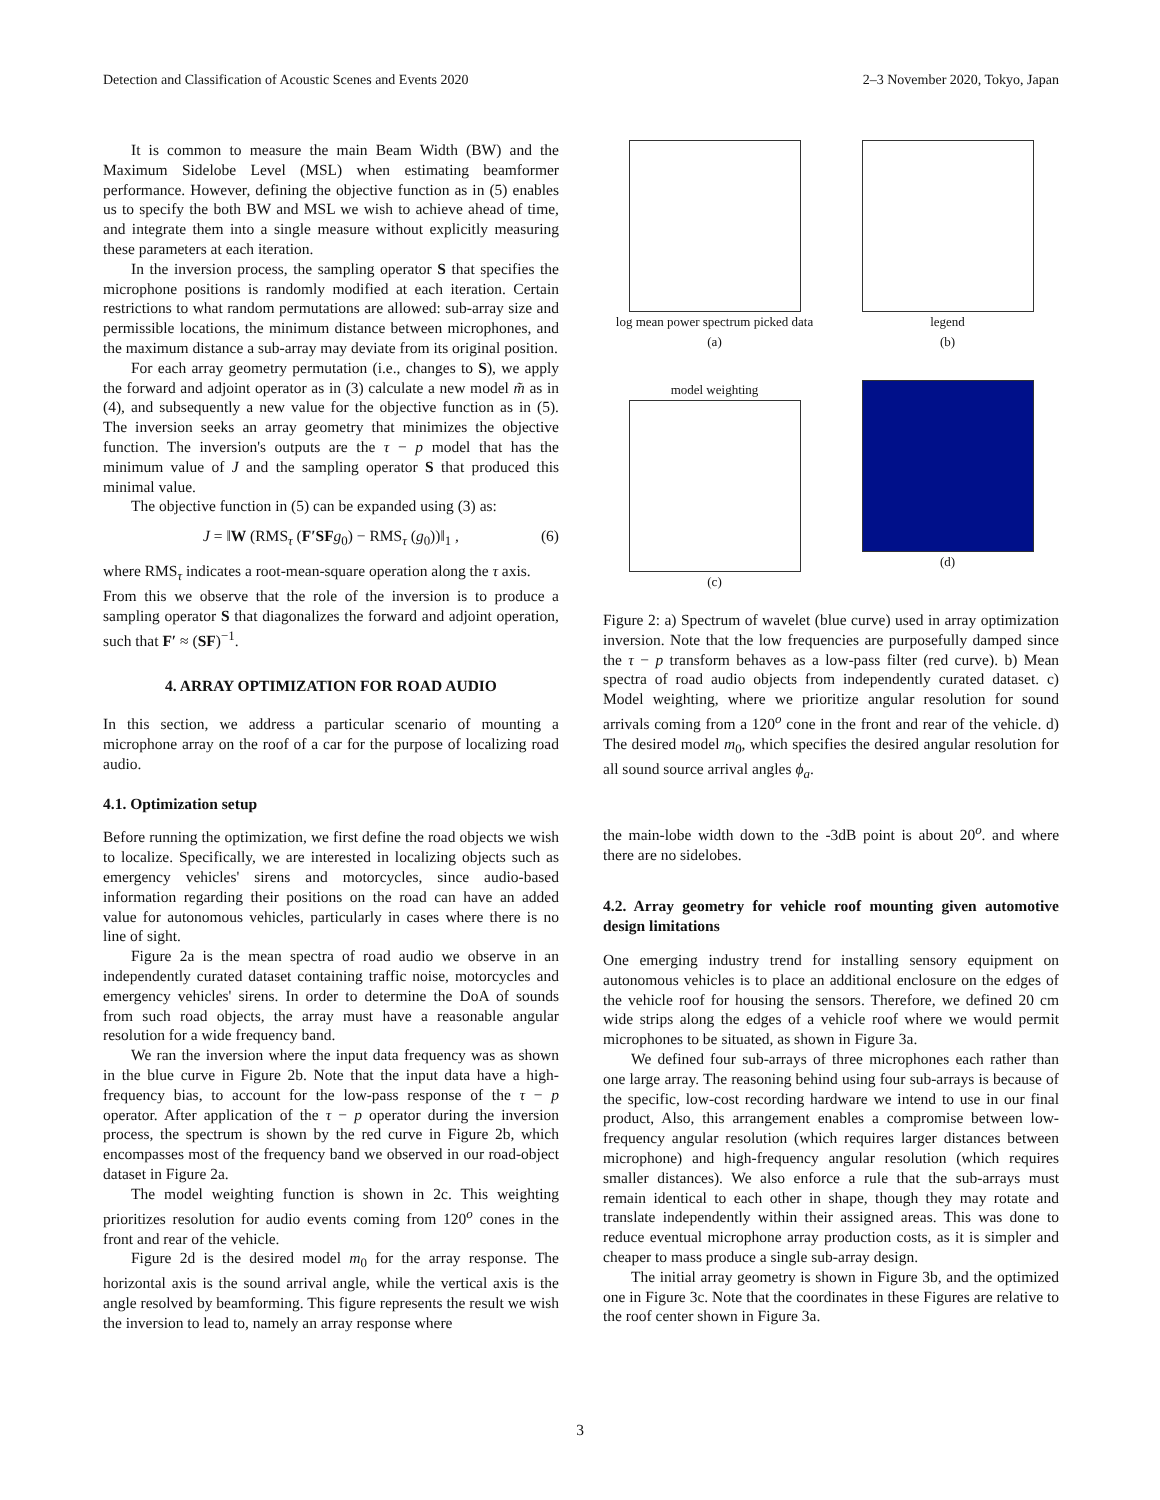Detection and Classification of Acoustic Scenes and Events 2020 2–3 November 2020, Tokyo, Japan
It is common to measure the main Beam Width (BW) and the Maximum Sidelobe Level (MSL) when estimating beamformer performance. However, defining the objective function as in (5) enables us to specify the both BW and MSL we wish to achieve ahead of time, and integrate them into a single measure without explicitly measuring these parameters at each iteration.
In the inversion process, the sampling operator S that specifies the microphone positions is randomly modified at each iteration. Certain restrictions to what random permutations are allowed: sub-array size and permissible locations, the minimum distance between microphones, and the maximum distance a sub-array may deviate from its original position.
For each array geometry permutation (i.e., changes to S), we apply the forward and adjoint operator as in (3) calculate a new model m̃ as in (4), and subsequently a new value for the objective function as in (5). The inversion seeks an array geometry that minimizes the objective function. The inversion's outputs are the τ − p model that has the minimum value of J and the sampling operator S that produced this minimal value.
The objective function in (5) can be expanded using (3) as:
J = ‖W (RMS<sub>τ</sub> (F′SF g<sub>0</sub>) − RMS<sub>τ</sub> (g<sub>0</sub>))‖<sub>1</sub> , (6)
where RMS<sub>τ</sub> indicates a root-mean-square operation along the τ axis.
From this we observe that the role of the inversion is to produce a sampling operator S that diagonalizes the forward and adjoint operation, such that F′ ≈ (SF)<sup>−1</sup>.
4. ARRAY OPTIMIZATION FOR ROAD AUDIO
In this section, we address a particular scenario of mounting a microphone array on the roof of a car for the purpose of localizing road audio.
4.1. Optimization setup
Before running the optimization, we first define the road objects we wish to localize. Specifically, we are interested in localizing objects such as emergency vehicles' sirens and motorcycles, since audio-based information regarding their positions on the road can have an added value for autonomous vehicles, particularly in cases where there is no line of sight.
Figure 2a is the mean spectra of road audio we observe in an independently curated dataset containing traffic noise, motorcycles and emergency vehicles' sirens. In order to determine the DoA of sounds from such road objects, the array must have a reasonable angular resolution for a wide frequency band.
We ran the inversion where the input data frequency was as shown in the blue curve in Figure 2b. Note that the input data have a high-frequency bias, to account for the low-pass response of the τ − p operator. After application of the τ − p operator during the inversion process, the spectrum is shown by the red curve in Figure 2b, which encompasses most of the frequency band we observed in our road-object dataset in Figure 2a.
The model weighting function is shown in 2c. This weighting prioritizes resolution for audio events coming from 120<sup>o</sup> cones in the front and rear of the vehicle.
Figure 2d is the desired model m<sub>0</sub> for the array response. The horizontal axis is the sound arrival angle, while the vertical axis is the angle resolved by beamforming. This figure represents the result we wish the inversion to lead to, namely an array response where
log mean power spectrum picked data
(a)
legend
(b)
model weighting
(c)
(d)
Figure 2: a) Spectrum of wavelet (blue curve) used in array optimization inversion. Note that the low frequencies are purposefully damped since the τ − p transform behaves as a low-pass filter (red curve). b) Mean spectra of road audio objects from independently curated dataset. c) Model weighting, where we prioritize angular resolution for sound arrivals coming from a 120<sup>o</sup> cone in the front and rear of the vehicle. d) The desired model m<sub>0</sub>, which specifies the desired angular resolution for all sound source arrival angles ϕ<sub>a</sub>.
the main-lobe width down to the -3dB point is about 20<sup>o</sup>. and where there are no sidelobes.
4.2. Array geometry for vehicle roof mounting given automotive design limitations
One emerging industry trend for installing sensory equipment on autonomous vehicles is to place an additional enclosure on the edges of the vehicle roof for housing the sensors. Therefore, we defined 20 cm wide strips along the edges of a vehicle roof where we would permit microphones to be situated, as shown in Figure 3a.
We defined four sub-arrays of three microphones each rather than one large array. The reasoning behind using four sub-arrays is because of the specific, low-cost recording hardware we intend to use in our final product, Also, this arrangement enables a compromise between low-frequency angular resolution (which requires larger distances between microphone) and high-frequency angular resolution (which requires smaller distances). We also enforce a rule that the sub-arrays must remain identical to each other in shape, though they may rotate and translate independently within their assigned areas. This was done to reduce eventual microphone array production costs, as it is simpler and cheaper to mass produce a single sub-array design.
The initial array geometry is shown in Figure 3b, and the optimized one in Figure 3c. Note that the coordinates in these Figures are relative to the roof center shown in Figure 3a.
3